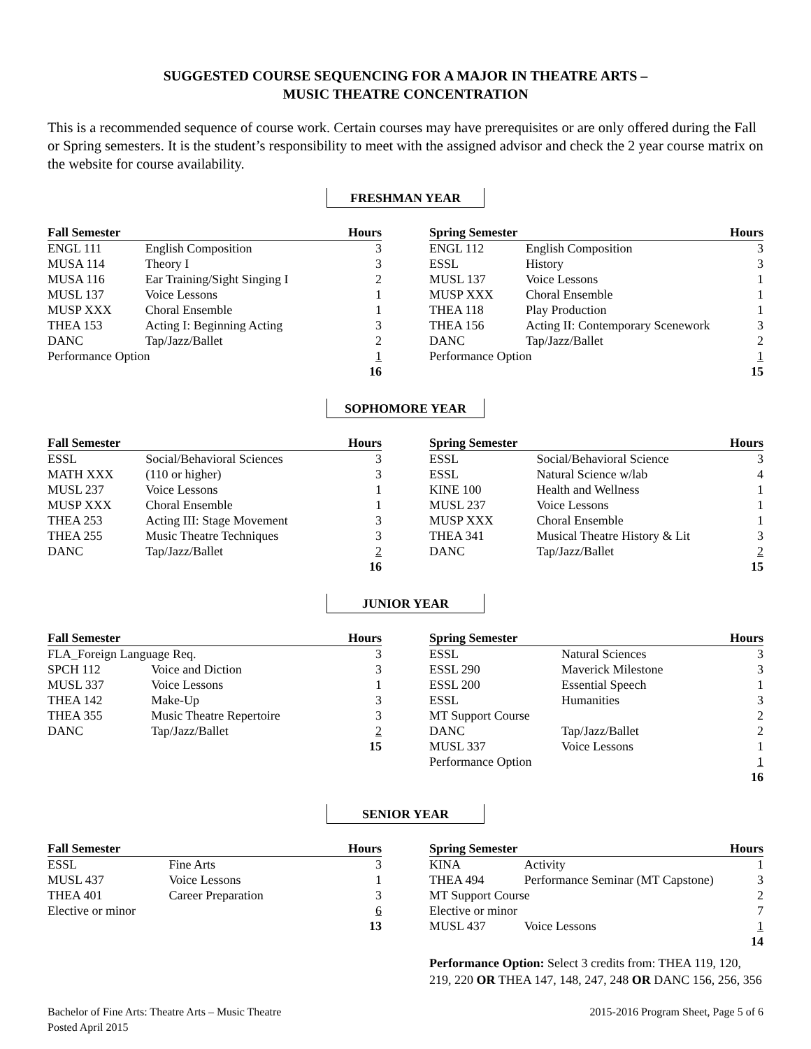SUGGESTED COURSE SEQUENCING FOR A MAJOR IN THEATRE ARTS –
MUSIC THEATRE CONCENTRATION
This is a recommended sequence of course work. Certain courses may have prerequisites or are only offered during the Fall or Spring semesters. It is the student’s responsibility to meet with the assigned advisor and check the 2 year course matrix on the website for course availability.
FRESHMAN YEAR
| Fall Semester | | Hours |
| --- | --- | --- |
| ENGL 111 | English Composition | 3 |
| MUSA 114 | Theory I | 3 |
| MUSA 116 | Ear Training/Sight Singing I | 2 |
| MUSL 137 | Voice Lessons | 1 |
| MUSP XXX | Choral Ensemble | 1 |
| THEA 153 | Acting I: Beginning Acting | 3 |
| DANC | Tap/Jazz/Ballet | 2 |
| Performance Option | | 1 |
| | | 16 |
| Spring Semester | | Hours |
| --- | --- | --- |
| ENGL 112 | English Composition | 3 |
| ESSL | History | 3 |
| MUSL 137 | Voice Lessons | 1 |
| MUSP XXX | Choral Ensemble | 1 |
| THEA 118 | Play Production | 1 |
| THEA 156 | Acting II: Contemporary Scenework | 3 |
| DANC | Tap/Jazz/Ballet | 2 |
| Performance Option | | 1 |
| | | 15 |
SOPHOMORE YEAR
| Fall Semester | | Hours |
| --- | --- | --- |
| ESSL | Social/Behavioral Sciences | 3 |
| MATH XXX | (110 or higher) | 3 |
| MUSL 237 | Voice Lessons | 1 |
| MUSP XXX | Choral Ensemble | 1 |
| THEA 253 | Acting III: Stage Movement | 3 |
| THEA 255 | Music Theatre Techniques | 3 |
| DANC | Tap/Jazz/Ballet | 2 |
| | | 16 |
| Spring Semester | | Hours |
| --- | --- | --- |
| ESSL | Social/Behavioral Science | 3 |
| ESSL | Natural Science w/lab | 4 |
| KINE 100 | Health and Wellness | 1 |
| MUSL 237 | Voice Lessons | 1 |
| MUSP XXX | Choral Ensemble | 1 |
| THEA 341 | Musical Theatre History & Lit | 3 |
| DANC | Tap/Jazz/Ballet | 2 |
| | | 15 |
JUNIOR YEAR
| Fall Semester | | Hours |
| --- | --- | --- |
| FLA_Foreign Language Req. | | 3 |
| SPCH 112 | Voice and Diction | 3 |
| MUSL 337 | Voice Lessons | 1 |
| THEA 142 | Make-Up | 3 |
| THEA 355 | Music Theatre Repertoire | 3 |
| DANC | Tap/Jazz/Ballet | 2 |
| | | 15 |
| Spring Semester | | Hours |
| --- | --- | --- |
| ESSL | Natural Sciences | 3 |
| ESSL 290 | Maverick Milestone | 3 |
| ESSL 200 | Essential Speech | 1 |
| ESSL | Humanities | 3 |
| MT Support Course | | 2 |
| DANC | Tap/Jazz/Ballet | 2 |
| MUSL 337 | Voice Lessons | 1 |
| Performance Option | | 1 |
| | | 16 |
SENIOR YEAR
| Fall Semester | | Hours |
| --- | --- | --- |
| ESSL | Fine Arts | 3 |
| MUSL 437 | Voice Lessons | 1 |
| THEA 401 | Career Preparation | 3 |
| Elective or minor | | 6 |
| | | 13 |
| Spring Semester | | Hours |
| --- | --- | --- |
| KINA | Activity | 1 |
| THEA 494 | Performance Seminar (MT Capstone) | 3 |
| MT Support Course | | 2 |
| Elective or minor | | 7 |
| MUSL 437 | Voice Lessons | 1 |
| | | 14 |
Performance Option: Select 3 credits from: THEA 119, 120, 219, 220 OR THEA 147, 148, 247, 248 OR DANC 156, 256, 356
Bachelor of Fine Arts: Theatre Arts – Music Theatre
Posted April 2015
2015-2016 Program Sheet, Page 5 of 6